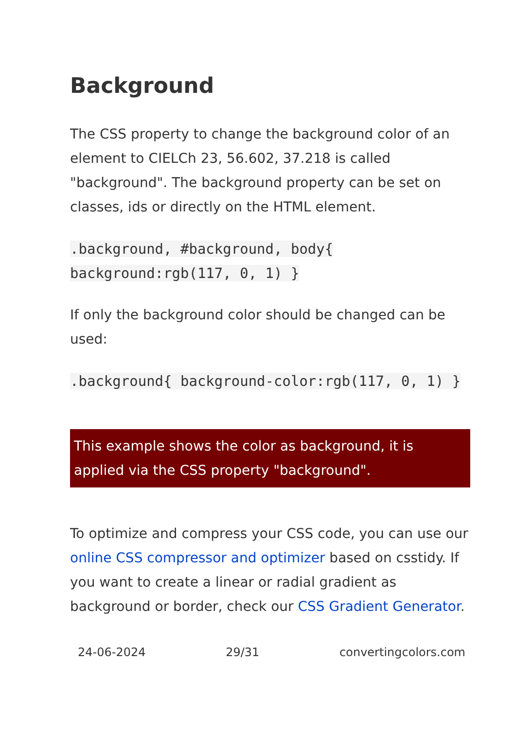Background
The CSS property to change the background color of an element to CIELCh 23, 56.602, 37.218 is called "background". The background property can be set on classes, ids or directly on the HTML element.
.background, #background, body{ background:rgb(117, 0, 1) }
If only the background color should be changed can be used:
.background{ background-color:rgb(117, 0, 1) }
This example shows the color as background, it is applied via the CSS property "background".
To optimize and compress your CSS code, you can use our online CSS compressor and optimizer based on csstidy. If you want to create a linear or radial gradient as background or border, check our CSS Gradient Generator.
24-06-2024 29/31 convertingcolors.com